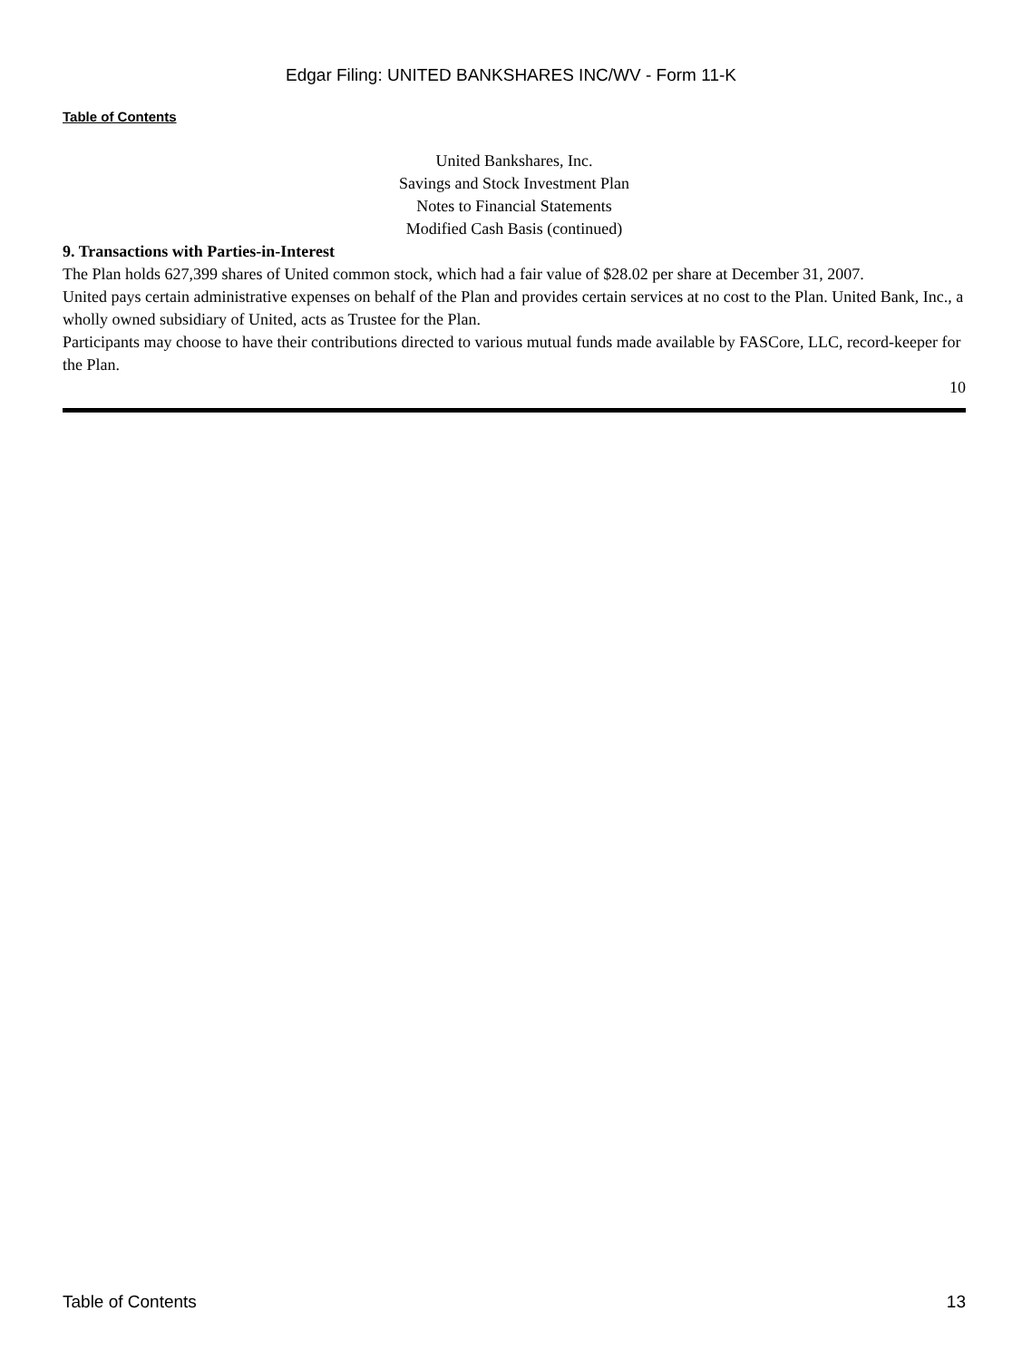Edgar Filing: UNITED BANKSHARES INC/WV - Form 11-K
Table of Contents
United Bankshares, Inc.
Savings and Stock Investment Plan
Notes to Financial Statements
Modified Cash Basis (continued)
9. Transactions with Parties-in-Interest
The Plan holds 627,399 shares of United common stock, which had a fair value of $28.02 per share at December 31, 2007.
United pays certain administrative expenses on behalf of the Plan and provides certain services at no cost to the Plan. United Bank, Inc., a wholly owned subsidiary of United, acts as Trustee for the Plan.
Participants may choose to have their contributions directed to various mutual funds made available by FASCore, LLC, record-keeper for the Plan.
10
Table of Contents 13